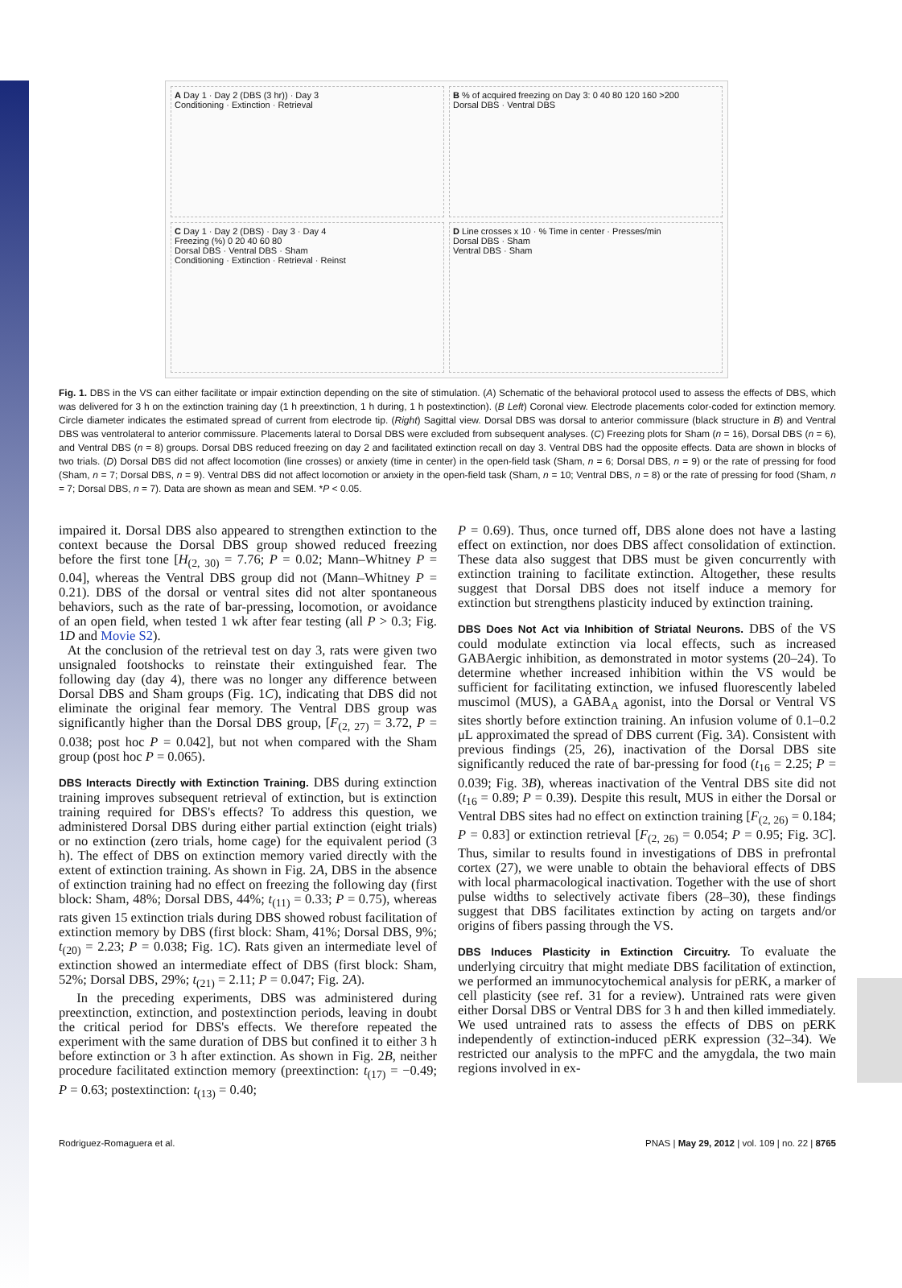A Day 1 · Day 2 (DBS (3 hr)) · Day 3
Conditioning · Extinction · Retrieval
B % of acquired freezing on Day 3: 0 40 80 120 160 >200
Dorsal DBS · Ventral DBS
C Day 1 · Day 2 (DBS) · Day 3 · Day 4
Freezing (%) 0 20 40 60 80
Dorsal DBS · Ventral DBS · Sham
Conditioning · Extinction · Retrieval · Reinst
D Line crosses x 10 · % Time in center · Presses/min
Dorsal DBS · Sham
Ventral DBS · Sham
Fig. 1. DBS in the VS can either facilitate or impair extinction depending on the site of stimulation. (A) Schematic of the behavioral protocol used to assess the effects of DBS, which was delivered for 3 h on the extinction training day (1 h preextinction, 1 h during, 1 h postextinction). (B Left) Coronal view. Electrode placements color-coded for extinction memory. Circle diameter indicates the estimated spread of current from electrode tip. (Right) Sagittal view. Dorsal DBS was dorsal to anterior commissure (black structure in B) and Ventral DBS was ventrolateral to anterior commissure. Placements lateral to Dorsal DBS were excluded from subsequent analyses. (C) Freezing plots for Sham (n = 16), Dorsal DBS (n = 6), and Ventral DBS (n = 8) groups. Dorsal DBS reduced freezing on day 2 and facilitated extinction recall on day 3. Ventral DBS had the opposite effects. Data are shown in blocks of two trials. (D) Dorsal DBS did not affect locomotion (line crosses) or anxiety (time in center) in the open-field task (Sham, n = 6; Dorsal DBS, n = 9) or the rate of pressing for food (Sham, n = 7; Dorsal DBS, n = 9). Ventral DBS did not affect locomotion or anxiety in the open-field task (Sham, n = 10; Ventral DBS, n = 8) or the rate of pressing for food (Sham, n = 7; Dorsal DBS, n = 7). Data are shown as mean and SEM. *P < 0.05.
impaired it. Dorsal DBS also appeared to strengthen extinction to the context because the Dorsal DBS group showed reduced freezing before the first tone [H<sub>(2, 30)</sub> = 7.76; P = 0.02; Mann–Whitney P = 0.04], whereas the Ventral DBS group did not (Mann–Whitney P = 0.21). DBS of the dorsal or ventral sites did not alter spontaneous behaviors, such as the rate of bar-pressing, locomotion, or avoidance of an open field, when tested 1 wk after fear testing (all P > 0.3; Fig. 1D and Movie S2).
At the conclusion of the retrieval test on day 3, rats were given two unsignaled footshocks to reinstate their extinguished fear. The following day (day 4), there was no longer any difference between Dorsal DBS and Sham groups (Fig. 1C), indicating that DBS did not eliminate the original fear memory. The Ventral DBS group was significantly higher than the Dorsal DBS group, [F<sub>(2, 27)</sub> = 3.72, P = 0.038; post hoc P = 0.042], but not when compared with the Sham group (post hoc P = 0.065).
DBS Interacts Directly with Extinction Training.
DBS during extinction training improves subsequent retrieval of extinction, but is extinction training required for DBS's effects? To address this question, we administered Dorsal DBS during either partial extinction (eight trials) or no extinction (zero trials, home cage) for the equivalent period (3 h). The effect of DBS on extinction memory varied directly with the extent of extinction training. As shown in Fig. 2A, DBS in the absence of extinction training had no effect on freezing the following day (first block: Sham, 48%; Dorsal DBS, 44%; t<sub>(11)</sub> = 0.33; P = 0.75), whereas rats given 15 extinction trials during DBS showed robust facilitation of extinction memory by DBS (first block: Sham, 41%; Dorsal DBS, 9%; t<sub>(20)</sub> = 2.23; P = 0.038; Fig. 1C). Rats given an intermediate level of extinction showed an intermediate effect of DBS (first block: Sham, 52%; Dorsal DBS, 29%; t<sub>(21)</sub> = 2.11; P = 0.047; Fig. 2A).
In the preceding experiments, DBS was administered during preextinction, extinction, and postextinction periods, leaving in doubt the critical period for DBS's effects. We therefore repeated the experiment with the same duration of DBS but confined it to either 3 h before extinction or 3 h after extinction. As shown in Fig. 2B, neither procedure facilitated extinction memory (preextinction: t<sub>(17)</sub> = −0.49; P = 0.63; postextinction: t<sub>(13)</sub> = 0.40;
P = 0.69). Thus, once turned off, DBS alone does not have a lasting effect on extinction, nor does DBS affect consolidation of extinction. These data also suggest that DBS must be given concurrently with extinction training to facilitate extinction. Altogether, these results suggest that Dorsal DBS does not itself induce a memory for extinction but strengthens plasticity induced by extinction training.
DBS Does Not Act via Inhibition of Striatal Neurons.
DBS of the VS could modulate extinction via local effects, such as increased GABAergic inhibition, as demonstrated in motor systems (20–24). To determine whether increased inhibition within the VS would be sufficient for facilitating extinction, we infused fluorescently labeled muscimol (MUS), a GABA<sub>A</sub> agonist, into the Dorsal or Ventral VS sites shortly before extinction training. An infusion volume of 0.1–0.2 μL approximated the spread of DBS current (Fig. 3A). Consistent with previous findings (25, 26), inactivation of the Dorsal DBS site significantly reduced the rate of bar-pressing for food (t<sub>16</sub> = 2.25; P = 0.039; Fig. 3B), whereas inactivation of the Ventral DBS site did not (t<sub>16</sub> = 0.89; P = 0.39). Despite this result, MUS in either the Dorsal or Ventral DBS sites had no effect on extinction training [F<sub>(2, 26)</sub> = 0.184; P = 0.83] or extinction retrieval [F<sub>(2, 26)</sub> = 0.054; P = 0.95; Fig. 3C]. Thus, similar to results found in investigations of DBS in prefrontal cortex (27), we were unable to obtain the behavioral effects of DBS with local pharmacological inactivation. Together with the use of short pulse widths to selectively activate fibers (28–30), these findings suggest that DBS facilitates extinction by acting on targets and/or origins of fibers passing through the VS.
DBS Induces Plasticity in Extinction Circuitry.
To evaluate the underlying circuitry that might mediate DBS facilitation of extinction, we performed an immunocytochemical analysis for pERK, a marker of cell plasticity (see ref. 31 for a review). Untrained rats were given either Dorsal DBS or Ventral DBS for 3 h and then killed immediately. We used untrained rats to assess the effects of DBS on pERK independently of extinction-induced pERK expression (32–34). We restricted our analysis to the mPFC and the amygdala, the two main regions involved in ex-
Rodriguez-Romaguera et al. PNAS | May 29, 2012 | vol. 109 | no. 22 | 8765